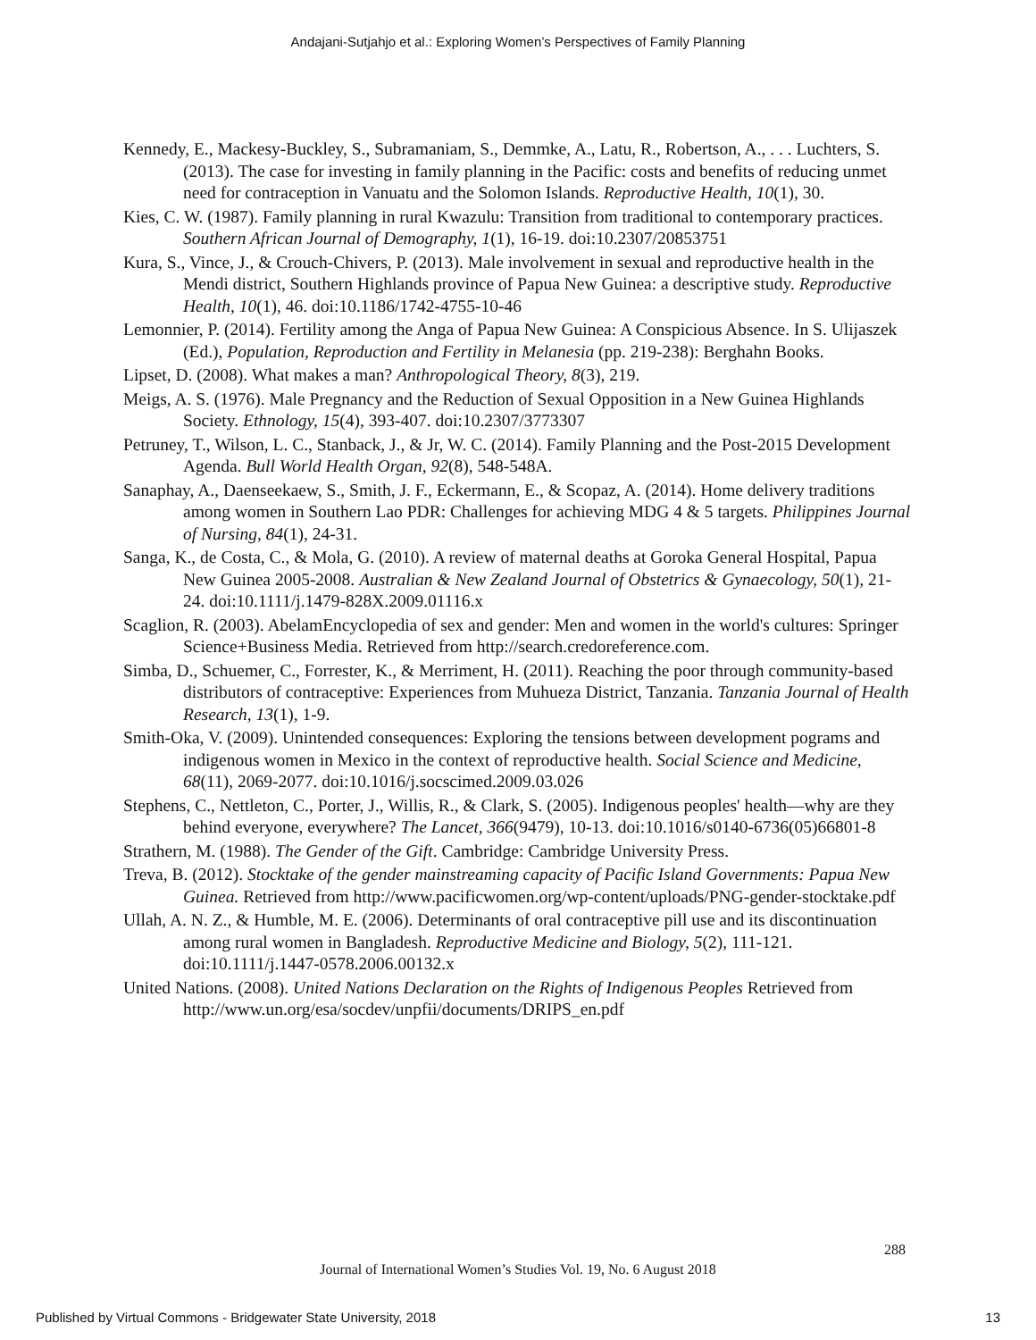Andajani-Sutjahjo et al.: Exploring Women’s Perspectives of Family Planning
Kennedy, E., Mackesy-Buckley, S., Subramaniam, S., Demmke, A., Latu, R., Robertson, A., . . . Luchters, S. (2013). The case for investing in family planning in the Pacific: costs and benefits of reducing unmet need for contraception in Vanuatu and the Solomon Islands. Reproductive Health, 10(1), 30.
Kies, C. W. (1987). Family planning in rural Kwazulu: Transition from traditional to contemporary practices. Southern African Journal of Demography, 1(1), 16-19. doi:10.2307/20853751
Kura, S., Vince, J., & Crouch-Chivers, P. (2013). Male involvement in sexual and reproductive health in the Mendi district, Southern Highlands province of Papua New Guinea: a descriptive study. Reproductive Health, 10(1), 46. doi:10.1186/1742-4755-10-46
Lemonnier, P. (2014). Fertility among the Anga of Papua New Guinea: A Conspicious Absence. In S. Ulijaszek (Ed.), Population, Reproduction and Fertility in Melanesia (pp. 219-238): Berghahn Books.
Lipset, D. (2008). What makes a man? Anthropological Theory, 8(3), 219.
Meigs, A. S. (1976). Male Pregnancy and the Reduction of Sexual Opposition in a New Guinea Highlands Society. Ethnology, 15(4), 393-407. doi:10.2307/3773307
Petruney, T., Wilson, L. C., Stanback, J., & Jr, W. C. (2014). Family Planning and the Post-2015 Development Agenda. Bull World Health Organ, 92(8), 548-548A.
Sanaphay, A., Daenseekaew, S., Smith, J. F., Eckermann, E., & Scopaz, A. (2014). Home delivery traditions among women in Southern Lao PDR: Challenges for achieving MDG 4 & 5 targets. Philippines Journal of Nursing, 84(1), 24-31.
Sanga, K., de Costa, C., & Mola, G. (2010). A review of maternal deaths at Goroka General Hospital, Papua New Guinea 2005-2008. Australian & New Zealand Journal of Obstetrics & Gynaecology, 50(1), 21-24. doi:10.1111/j.1479-828X.2009.01116.x
Scaglion, R. (2003). AbelamEncyclopedia of sex and gender: Men and women in the world's cultures: Springer Science+Business Media. Retrieved from http://search.credoreference.com.
Simba, D., Schuemer, C., Forrester, K., & Merriment, H. (2011). Reaching the poor through community-based distributors of contraceptive: Experiences from Muhueza District, Tanzania. Tanzania Journal of Health Research, 13(1), 1-9.
Smith-Oka, V. (2009). Unintended consequences: Exploring the tensions between development pograms and indigenous women in Mexico in the context of reproductive health. Social Science and Medicine, 68(11), 2069-2077. doi:10.1016/j.socscimed.2009.03.026
Stephens, C., Nettleton, C., Porter, J., Willis, R., & Clark, S. (2005). Indigenous peoples' health—why are they behind everyone, everywhere? The Lancet, 366(9479), 10-13. doi:10.1016/s0140-6736(05)66801-8
Strathern, M. (1988). The Gender of the Gift. Cambridge: Cambridge University Press.
Treva, B. (2012). Stocktake of the gender mainstreaming capacity of Pacific Island Governments: Papua New Guinea. Retrieved from http://www.pacificwomen.org/wp-content/uploads/PNG-gender-stocktake.pdf
Ullah, A. N. Z., & Humble, M. E. (2006). Determinants of oral contraceptive pill use and its discontinuation among rural women in Bangladesh. Reproductive Medicine and Biology, 5(2), 111-121. doi:10.1111/j.1447-0578.2006.00132.x
United Nations. (2008). United Nations Declaration on the Rights of Indigenous Peoples Retrieved from http://www.un.org/esa/socdev/unpfii/documents/DRIPS_en.pdf
288
Journal of International Women’s Studies Vol. 19, No. 6 August 2018
Published by Virtual Commons - Bridgewater State University, 2018 13